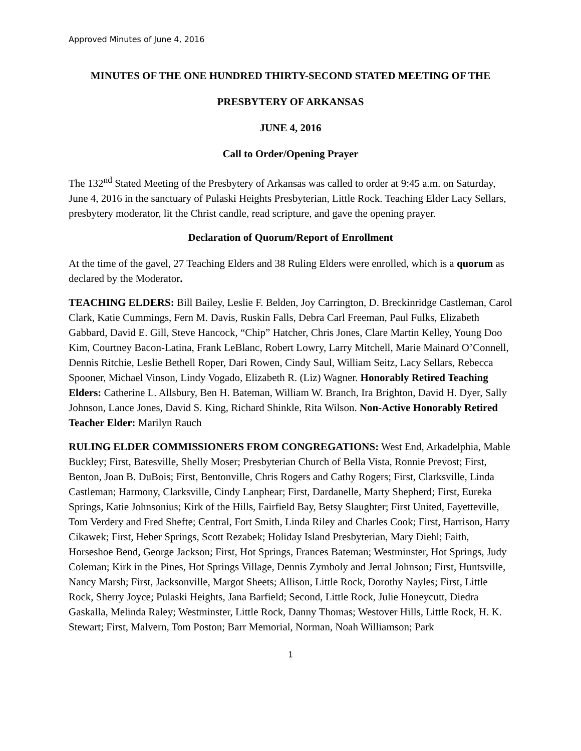Approved Minutes of June 4, 2016
MINUTES OF THE ONE HUNDRED THIRTY-SECOND STATED MEETING OF THE
PRESBYTERY OF ARKANSAS
JUNE 4, 2016
Call to Order/Opening Prayer
The 132<sup>nd</sup> Stated Meeting of the Presbytery of Arkansas was called to order at 9:45 a.m. on Saturday, June 4, 2016 in the sanctuary of Pulaski Heights Presbyterian, Little Rock. Teaching Elder Lacy Sellars, presbytery moderator, lit the Christ candle, read scripture, and gave the opening prayer.
Declaration of Quorum/Report of Enrollment
At the time of the gavel, 27 Teaching Elders and 38 Ruling Elders were enrolled, which is a quorum as declared by the Moderator.
TEACHING ELDERS: Bill Bailey, Leslie F. Belden, Joy Carrington, D. Breckinridge Castleman, Carol Clark, Katie Cummings, Fern M. Davis, Ruskin Falls, Debra Carl Freeman, Paul Fulks, Elizabeth Gabbard, David E. Gill, Steve Hancock, “Chip” Hatcher, Chris Jones, Clare Martin Kelley, Young Doo Kim, Courtney Bacon-Latina, Frank LeBlanc, Robert Lowry, Larry Mitchell, Marie Mainard O’Connell, Dennis Ritchie, Leslie Bethell Roper, Dari Rowen, Cindy Saul, William Seitz, Lacy Sellars, Rebecca Spooner, Michael Vinson, Lindy Vogado, Elizabeth R. (Liz) Wagner. Honorably Retired Teaching Elders: Catherine L. Allsbury, Ben H. Bateman, William W. Branch, Ira Brighton, David H. Dyer, Sally Johnson, Lance Jones, David S. King, Richard Shinkle, Rita Wilson. Non-Active Honorably Retired Teacher Elder: Marilyn Rauch
RULING ELDER COMMISSIONERS FROM CONGREGATIONS: West End, Arkadelphia, Mable Buckley; First, Batesville, Shelly Moser; Presbyterian Church of Bella Vista, Ronnie Prevost; First, Benton, Joan B. DuBois; First, Bentonville, Chris Rogers and Cathy Rogers; First, Clarksville, Linda Castleman; Harmony, Clarksville, Cindy Lanphear; First, Dardanelle, Marty Shepherd; First, Eureka Springs, Katie Johnsonius; Kirk of the Hills, Fairfield Bay, Betsy Slaughter; First United, Fayetteville, Tom Verdery and Fred Shefte; Central, Fort Smith, Linda Riley and Charles Cook; First, Harrison, Harry Cikawek; First, Heber Springs, Scott Rezabek; Holiday Island Presbyterian, Mary Diehl; Faith, Horseshoe Bend, George Jackson; First, Hot Springs, Frances Bateman; Westminster, Hot Springs, Judy Coleman; Kirk in the Pines, Hot Springs Village, Dennis Zymboly and Jerral Johnson; First, Huntsville, Nancy Marsh; First, Jacksonville, Margot Sheets; Allison, Little Rock, Dorothy Nayles; First, Little Rock, Sherry Joyce; Pulaski Heights, Jana Barfield; Second, Little Rock, Julie Honeycutt, Diedra Gaskalla, Melinda Raley; Westminster, Little Rock, Danny Thomas; Westover Hills, Little Rock, H. K. Stewart; First, Malvern, Tom Poston; Barr Memorial, Norman, Noah Williamson; Park
1